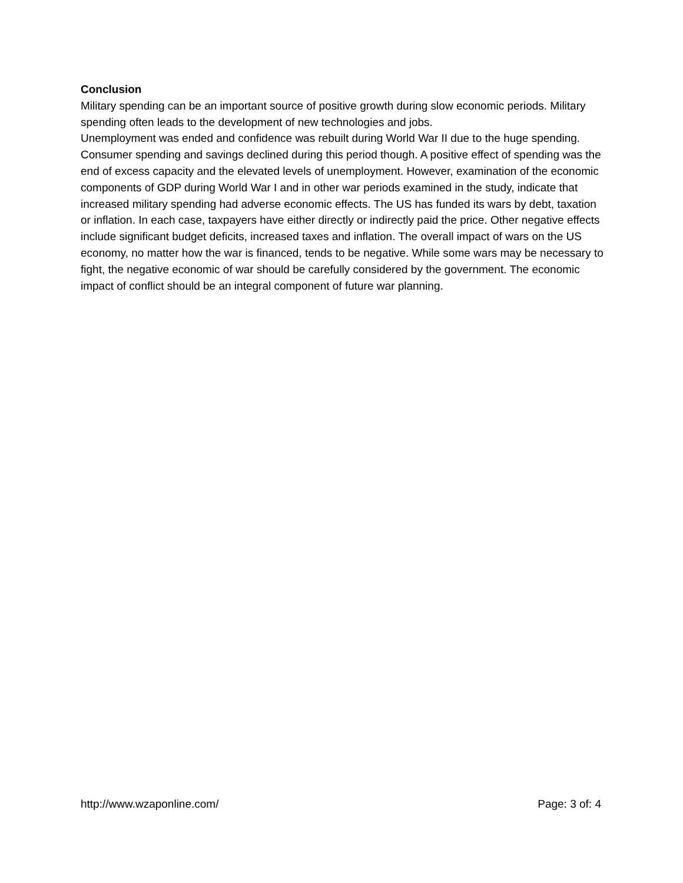Conclusion
Military spending can be an important source of positive growth during slow economic periods. Military spending often leads to the development of new technologies and jobs.
Unemployment was ended and confidence was rebuilt during World War II due to the huge spending. Consumer spending and savings declined during this period though. A positive effect of spending was the end of excess capacity and the elevated levels of unemployment. However, examination of the economic components of GDP during World War I and in other war periods examined in the study, indicate that increased military spending had adverse economic effects. The US has funded its wars by debt, taxation or inflation. In each case, taxpayers have either directly or indirectly paid the price. Other negative effects include significant budget deficits, increased taxes and inflation. The overall impact of wars on the US economy, no matter how the war is financed, tends to be negative. While some wars may be necessary to fight, the negative economic of war should be carefully considered by the government. The economic impact of conflict should be an integral component of future war planning.
http://www.wzaponline.com/ Page: 3 of: 4